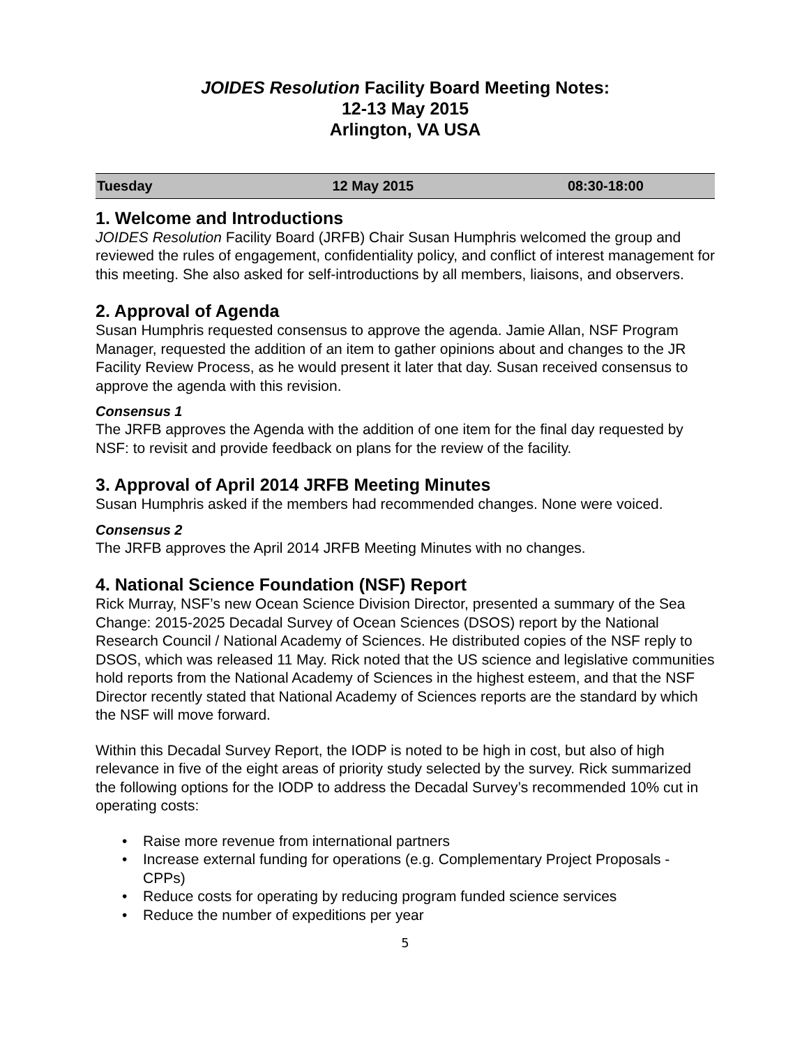JOIDES Resolution Facility Board Meeting Notes:
12-13 May 2015
Arlington, VA USA
| Tuesday | 12 May 2015 | 08:30-18:00 |
1. Welcome and Introductions
JOIDES Resolution Facility Board (JRFB) Chair Susan Humphris welcomed the group and reviewed the rules of engagement, confidentiality policy, and conflict of interest management for this meeting. She also asked for self-introductions by all members, liaisons, and observers.
2. Approval of Agenda
Susan Humphris requested consensus to approve the agenda. Jamie Allan, NSF Program Manager, requested the addition of an item to gather opinions about and changes to the JR Facility Review Process, as he would present it later that day. Susan received consensus to approve the agenda with this revision.
Consensus 1
The JRFB approves the Agenda with the addition of one item for the final day requested by NSF: to revisit and provide feedback on plans for the review of the facility.
3. Approval of April 2014 JRFB Meeting Minutes
Susan Humphris asked if the members had recommended changes. None were voiced.
Consensus 2
The JRFB approves the April 2014 JRFB Meeting Minutes with no changes.
4. National Science Foundation (NSF) Report
Rick Murray, NSF’s new Ocean Science Division Director, presented a summary of the Sea Change: 2015-2025 Decadal Survey of Ocean Sciences (DSOS) report by the National Research Council / National Academy of Sciences. He distributed copies of the NSF reply to DSOS, which was released 11 May. Rick noted that the US science and legislative communities hold reports from the National Academy of Sciences in the highest esteem, and that the NSF Director recently stated that National Academy of Sciences reports are the standard by which the NSF will move forward.
Within this Decadal Survey Report, the IODP is noted to be high in cost, but also of high relevance in five of the eight areas of priority study selected by the survey. Rick summarized the following options for the IODP to address the Decadal Survey’s recommended 10% cut in operating costs:
• Raise more revenue from international partners
• Increase external funding for operations (e.g. Complementary Project Proposals - CPPs)
• Reduce costs for operating by reducing program funded science services
• Reduce the number of expeditions per year
5